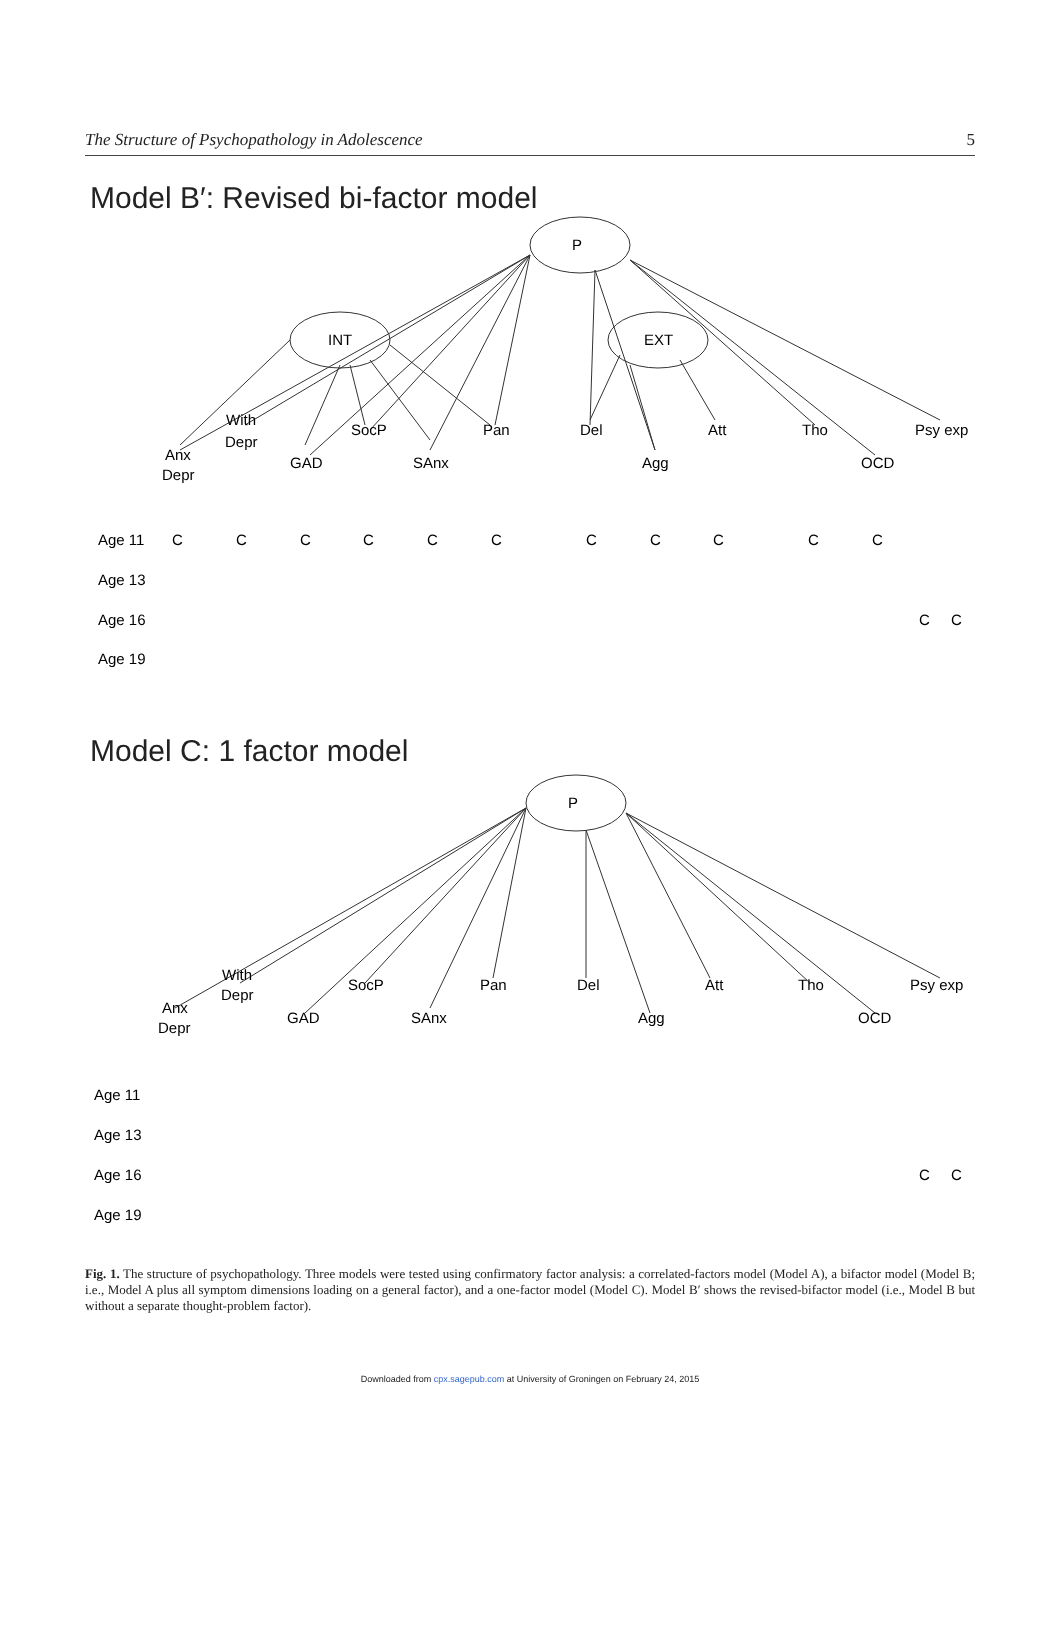The Structure of Psychopathology in Adolescence 5
Model B′: Revised bi-factor model
P
INT
EXT
Anx
Depr
With
Depr
GAD
SocP
SAnx
Pan
Del
Agg
Att
Tho
OCD
Psy exp
Age 11
Age 13
Age 16
Age 19
C
C
C
C
C
C
C
C
C
C
C
C
C
Model C: 1 factor model
P
Anx
Depr
With
Depr
GAD
SocP
SAnx
Pan
Del
Agg
Att
Tho
OCD
Psy exp
Age 11
Age 13
Age 16
Age 19
C
C
Fig. 1. The structure of psychopathology. Three models were tested using confirmatory factor analysis: a correlated-factors model (Model A), a bifactor model (Model B; i.e., Model A plus all symptom dimensions loading on a general factor), and a one-factor model (Model C). Model B′ shows the revised-bifactor model (i.e., Model B but without a separate thought-problem factor).
Downloaded from cpx.sagepub.com at University of Groningen on February 24, 2015